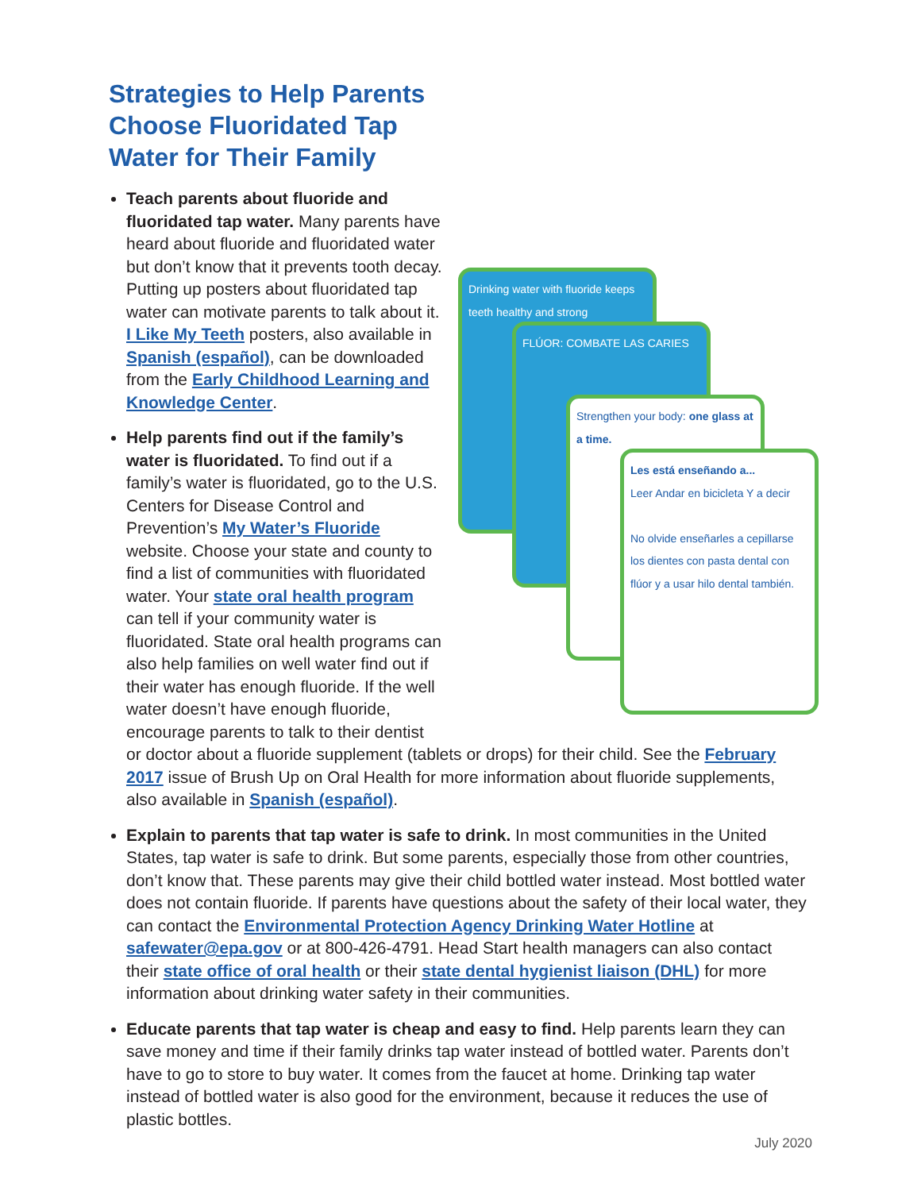Strategies to Help Parents Choose Fluoridated Tap Water for Their Family
Teach parents about fluoride and fluoridated tap water. Many parents have heard about fluoride and fluoridated water but don’t know that it prevents tooth decay. Putting up posters about fluoridated tap water can motivate parents to talk about it. I Like My Teeth posters, also available in Spanish (español), can be downloaded from the Early Childhood Learning and Knowledge Center.
Drinking water with fluoride keeps teeth healthy and strong
FLÚOR: COMBATE LAS CARIES
Strengthen your body: one glass at a time.
Les está enseñando a...
Leer Andar en bicicleta Y a decir
No olvide enseñarles a cepillarse los dientes con pasta dental con flúor y a usar hilo dental también.
Help parents find out if the family’s water is fluoridated. To find out if a family’s water is fluoridated, go to the U.S. Centers for Disease Control and Prevention’s My Water’s Fluoride website. Choose your state and county to find a list of communities with fluoridated water. Your state oral health program can tell if your community water is fluoridated. State oral health programs can also help families on well water find out if their water has enough fluoride. If the well water doesn’t have enough fluoride, encourage parents to talk to their dentist or doctor about a fluoride supplement (tablets or drops) for their child. See the February 2017 issue of Brush Up on Oral Health for more information about fluoride supplements, also available in Spanish (español).
Explain to parents that tap water is safe to drink. In most communities in the United States, tap water is safe to drink. But some parents, especially those from other countries, don’t know that. These parents may give their child bottled water instead. Most bottled water does not contain fluoride. If parents have questions about the safety of their local water, they can contact the Environmental Protection Agency Drinking Water Hotline at safewater@epa.gov or at 800-426-4791. Head Start health managers can also contact their state office of oral health or their state dental hygienist liaison (DHL) for more information about drinking water safety in their communities.
Educate parents that tap water is cheap and easy to find. Help parents learn they can save money and time if their family drinks tap water instead of bottled water. Parents don’t have to go to store to buy water. It comes from the faucet at home. Drinking tap water instead of bottled water is also good for the environment, because it reduces the use of plastic bottles.
July 2020